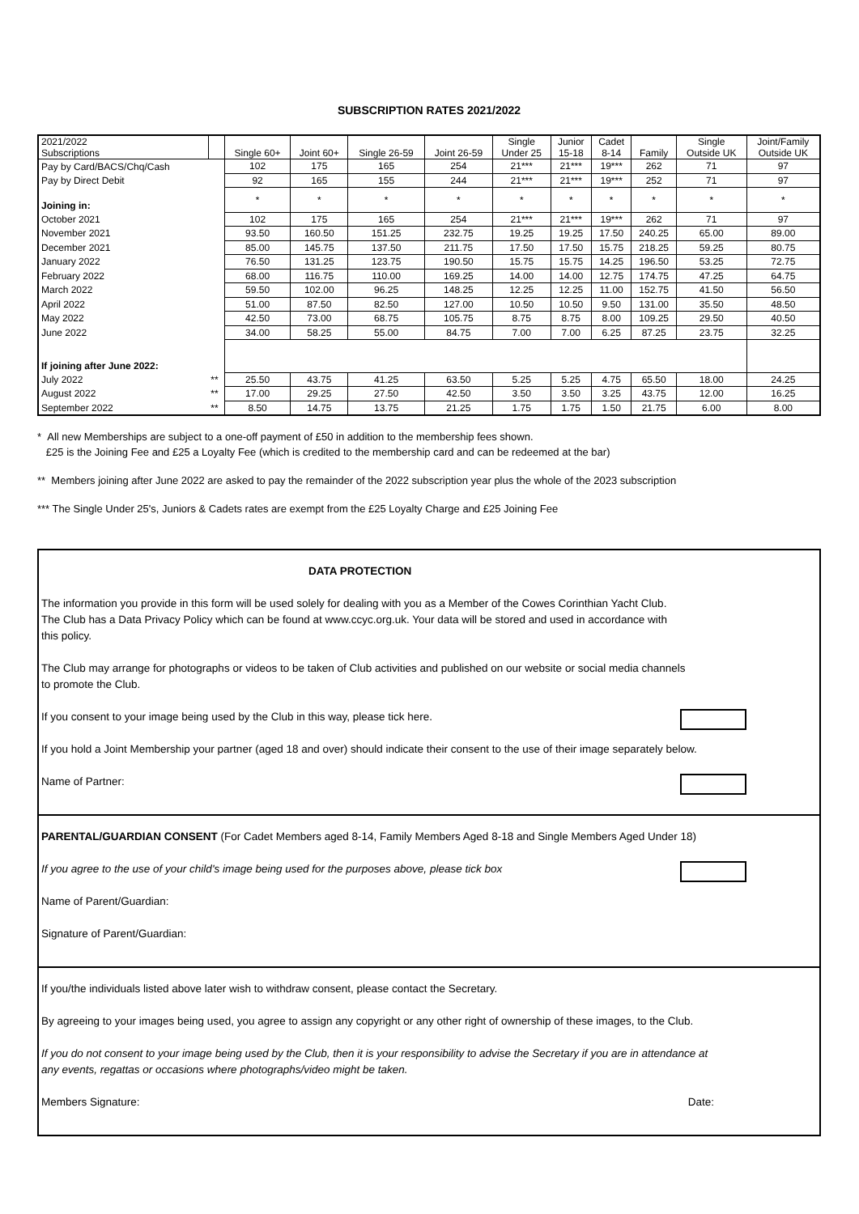SUBSCRIPTION RATES 2021/2022
| 2021/2022 Subscriptions | | Single 60+ | Joint 60+ | Single 26-59 | Joint 26-59 | Single Under 25 | Junior 15-18 | Cadet 8-14 | Family | Single Outside UK | Joint/Family Outside UK |
| --- | --- | --- | --- | --- | --- | --- | --- | --- | --- | --- | --- |
| Pay by Card/BACS/Chq/Cash | | 102 | 175 | 165 | 254 | 21*** | 21*** | 19*** | 262 | 71 | 97 |
| Pay by Direct Debit | | 92 | 165 | 155 | 244 | 21*** | 21*** | 19*** | 252 | 71 | 97 |
| Joining in: | | * | * | * | * | * | * | * | * | * | * |
| October 2021 | | 102 | 175 | 165 | 254 | 21*** | 21*** | 19*** | 262 | 71 | 97 |
| November 2021 | | 93.50 | 160.50 | 151.25 | 232.75 | 19.25 | 19.25 | 17.50 | 240.25 | 65.00 | 89.00 |
| December 2021 | | 85.00 | 145.75 | 137.50 | 211.75 | 17.50 | 17.50 | 15.75 | 218.25 | 59.25 | 80.75 |
| January 2022 | | 76.50 | 131.25 | 123.75 | 190.50 | 15.75 | 15.75 | 14.25 | 196.50 | 53.25 | 72.75 |
| February 2022 | | 68.00 | 116.75 | 110.00 | 169.25 | 14.00 | 14.00 | 12.75 | 174.75 | 47.25 | 64.75 |
| March 2022 | | 59.50 | 102.00 | 96.25 | 148.25 | 12.25 | 12.25 | 11.00 | 152.75 | 41.50 | 56.50 |
| April 2022 | | 51.00 | 87.50 | 82.50 | 127.00 | 10.50 | 10.50 | 9.50 | 131.00 | 35.50 | 48.50 |
| May 2022 | | 42.50 | 73.00 | 68.75 | 105.75 | 8.75 | 8.75 | 8.00 | 109.25 | 29.50 | 40.50 |
| June 2022 | | 34.00 | 58.25 | 55.00 | 84.75 | 7.00 | 7.00 | 6.25 | 87.25 | 23.75 | 32.25 |
| If joining after June 2022: | | | | | | | | | | | |
| July 2022 | ** | 25.50 | 43.75 | 41.25 | 63.50 | 5.25 | 5.25 | 4.75 | 65.50 | 18.00 | 24.25 |
| August 2022 | ** | 17.00 | 29.25 | 27.50 | 42.50 | 3.50 | 3.50 | 3.25 | 43.75 | 12.00 | 16.25 |
| September 2022 | ** | 8.50 | 14.75 | 13.75 | 21.25 | 1.75 | 1.75 | 1.50 | 21.75 | 6.00 | 8.00 |
* All new Memberships are subject to a one-off payment of £50 in addition to the membership fees shown.
£25 is the Joining Fee and £25 a Loyalty Fee (which is credited to the membership card and can be redeemed at the bar)
** Members joining after June 2022 are asked to pay the remainder of the 2022 subscription year plus the whole of the 2023 subscription
*** The Single Under 25's, Juniors & Cadets rates are exempt from the £25 Loyalty Charge and £25 Joining Fee
DATA PROTECTION
The information you provide in this form will be used solely for dealing with you as a Member of the Cowes Corinthian Yacht Club.
The Club has a Data Privacy Policy which can be found at www.ccyc.org.uk. Your data will be stored and used in accordance with
this policy.
The Club may arrange for photographs or videos to be taken of Club activities and published on our website or social media channels
to promote the Club.
If you consent to your image being used by the Club in this way, please tick here.
If you hold a Joint Membership your partner (aged 18 and over) should indicate their consent to the use of their image separately below.
Name of Partner:
PARENTAL/GUARDIAN CONSENT (For Cadet Members aged 8-14, Family Members Aged 8-18 and Single Members Aged Under 18)
If you agree to the use of your child's image being used for the purposes above, please tick box
Name of Parent/Guardian:
Signature of Parent/Guardian:
If you/the individuals listed above later wish to withdraw consent, please contact the Secretary.
By agreeing to your images being used, you agree to assign any copyright or any other right of ownership of these images, to the Club.
If you do not consent to your image being used by the Club, then it is your responsibility to advise the Secretary if you are in attendance at
any events, regattas or occasions where photographs/video might be taken.
Members Signature: Date: